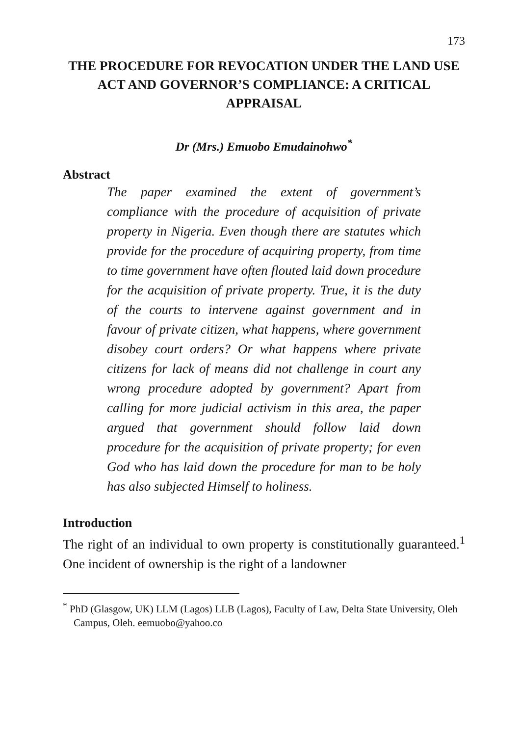173
THE PROCEDURE FOR REVOCATION UNDER THE LAND USE ACT AND GOVERNOR’S COMPLIANCE: A CRITICAL APPRAISAL
Dr (Mrs.) Emuobo Emudainohwo<sup>*</sup>
Abstract
The paper examined the extent of government’s compliance with the procedure of acquisition of private property in Nigeria. Even though there are statutes which provide for the procedure of acquiring property, from time to time government have often flouted laid down procedure for the acquisition of private property. True, it is the duty of the courts to intervene against government and in favour of private citizen, what happens, where government disobey court orders? Or what happens where private citizens for lack of means did not challenge in court any wrong procedure adopted by government? Apart from calling for more judicial activism in this area, the paper argued that government should follow laid down procedure for the acquisition of private property; for even God who has laid down the procedure for man to be holy has also subjected Himself to holiness.
Introduction
The right of an individual to own property is constitutionally guaranteed.<sup>1</sup> One incident of ownership is the right of a landowner
<sup>*</sup> PhD (Glasgow, UK) LLM (Lagos) LLB (Lagos), Faculty of Law, Delta State University, Oleh Campus, Oleh. eemuobo@yahoo.co